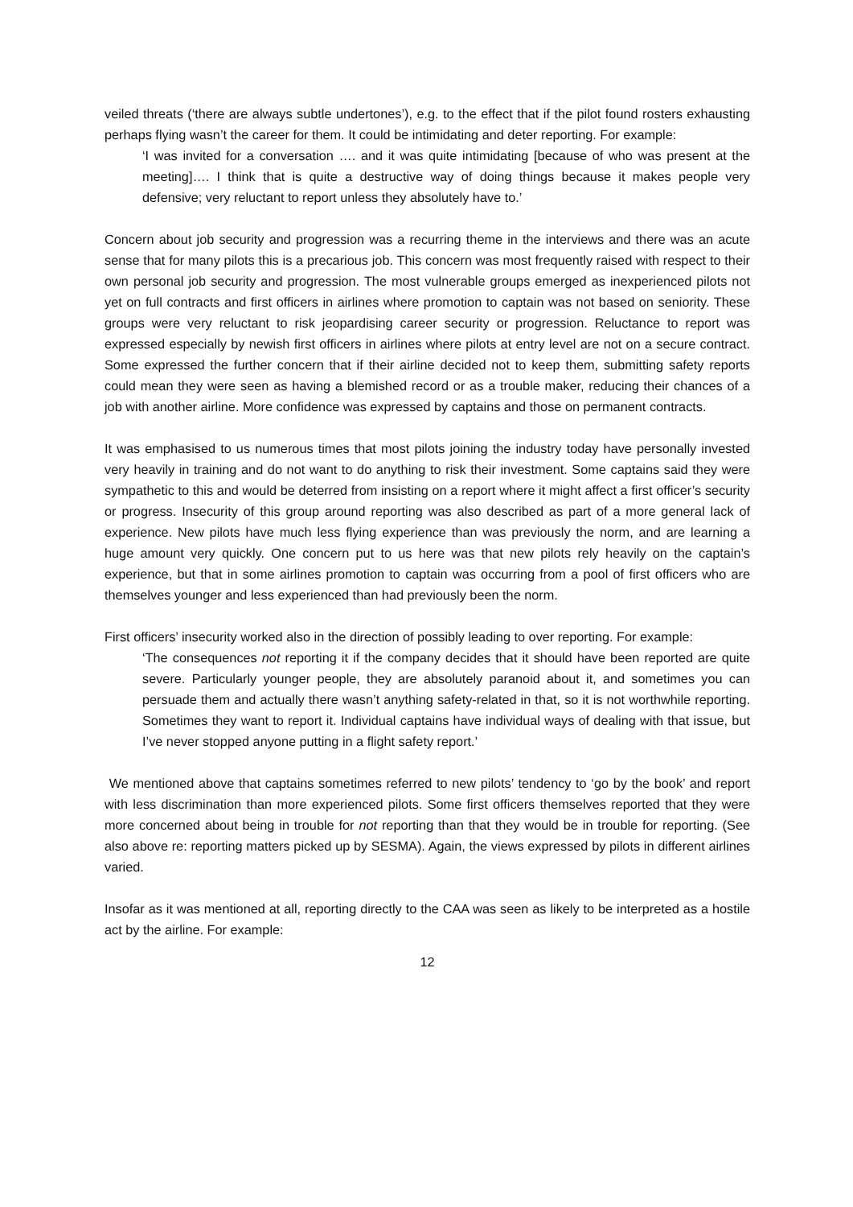veiled threats (‘there are always subtle undertones’), e.g. to the effect that if the pilot found rosters exhausting perhaps flying wasn’t the career for them. It could be intimidating and deter reporting. For example:
‘I was invited for a conversation …. and it was quite intimidating [because of who was present at the meeting]…. I think that is quite a destructive way of doing things because it makes people very defensive; very reluctant to report unless they absolutely have to.’
Concern about job security and progression was a recurring theme in the interviews and there was an acute sense that for many pilots this is a precarious job. This concern was most frequently raised with respect to their own personal job security and progression. The most vulnerable groups emerged as inexperienced pilots not yet on full contracts and first officers in airlines where promotion to captain was not based on seniority. These groups were very reluctant to risk jeopardising career security or progression. Reluctance to report was expressed especially by newish first officers in airlines where pilots at entry level are not on a secure contract. Some expressed the further concern that if their airline decided not to keep them, submitting safety reports could mean they were seen as having a blemished record or as a trouble maker, reducing their chances of a job with another airline. More confidence was expressed by captains and those on permanent contracts.
It was emphasised to us numerous times that most pilots joining the industry today have personally invested very heavily in training and do not want to do anything to risk their investment. Some captains said they were sympathetic to this and would be deterred from insisting on a report where it might affect a first officer’s security or progress. Insecurity of this group around reporting was also described as part of a more general lack of experience. New pilots have much less flying experience than was previously the norm, and are learning a huge amount very quickly. One concern put to us here was that new pilots rely heavily on the captain’s experience, but that in some airlines promotion to captain was occurring from a pool of first officers who are themselves younger and less experienced than had previously been the norm.
First officers’ insecurity worked also in the direction of possibly leading to over reporting. For example:
‘The consequences not reporting it if the company decides that it should have been reported are quite severe. Particularly younger people, they are absolutely paranoid about it, and sometimes you can persuade them and actually there wasn’t anything safety-related in that, so it is not worthwhile reporting. Sometimes they want to report it. Individual captains have individual ways of dealing with that issue, but I’ve never stopped anyone putting in a flight safety report.’
We mentioned above that captains sometimes referred to new pilots’ tendency to ‘go by the book’ and report with less discrimination than more experienced pilots. Some first officers themselves reported that they were more concerned about being in trouble for not reporting than that they would be in trouble for reporting. (See also above re: reporting matters picked up by SESMA). Again, the views expressed by pilots in different airlines varied.
Insofar as it was mentioned at all, reporting directly to the CAA was seen as likely to be interpreted as a hostile act by the airline. For example:
12